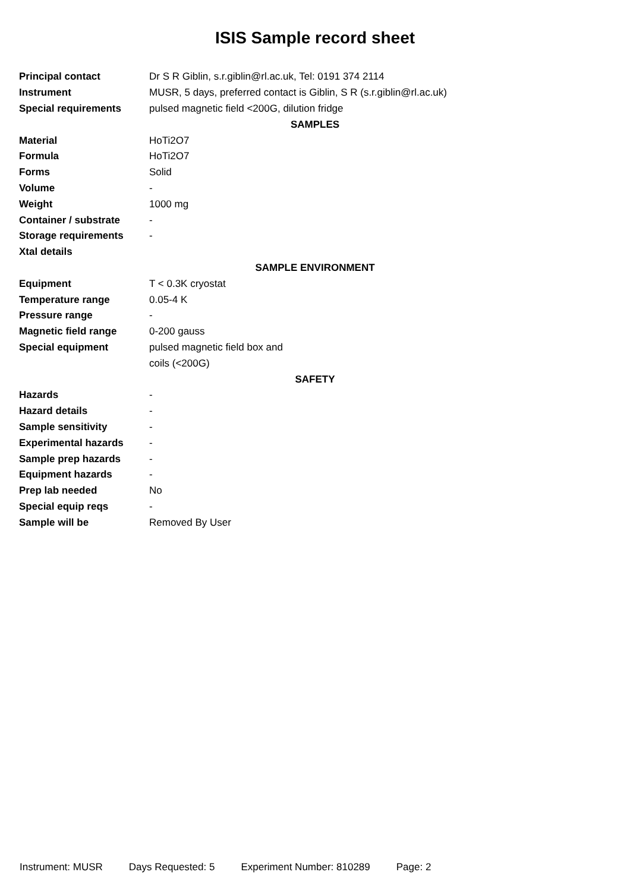ISIS Sample record sheet
| Principal contact | Dr S R Giblin, s.r.giblin@rl.ac.uk, Tel: 0191 374 2114 |
| Instrument | MUSR, 5 days, preferred contact is Giblin, S R (s.r.giblin@rl.ac.uk) |
| Special requirements | pulsed magnetic field <200G, dilution fridge |
| SAMPLES | |
| Material | HoTi2O7 |
| Formula | HoTi2O7 |
| Forms | Solid |
| Volume | - |
| Weight | 1000 mg |
| Container / substrate | - |
| Storage requirements | - |
| Xtal details | |
| SAMPLE ENVIRONMENT | |
| Equipment | T < 0.3K cryostat |
| Temperature range | 0.05-4 K |
| Pressure range | - |
| Magnetic field range | 0-200 gauss |
| Special equipment | pulsed magnetic field box and |
| | coils (<200G) |
| SAFETY | |
| Hazards | - |
| Hazard details | - |
| Sample sensitivity | - |
| Experimental hazards | - |
| Sample prep hazards | - |
| Equipment hazards | - |
| Prep lab needed | No |
| Special equip reqs | - |
| Sample will be | Removed By User |
Instrument: MUSR Days Requested: 5 Experiment Number: 810289 Page: 2